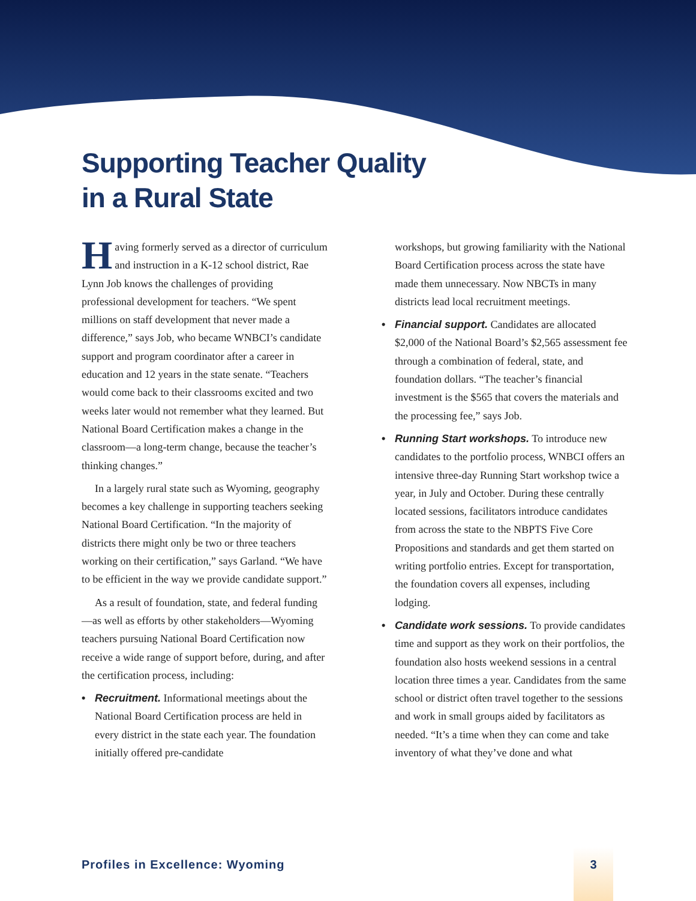Supporting Teacher Quality
in a Rural State
Having formerly served as a director of curriculum and instruction in a K-12 school district, Rae Lynn Job knows the challenges of providing professional development for teachers. “We spent millions on staff development that never made a difference,” says Job, who became WNBCI’s candidate support and program coordinator after a career in education and 12 years in the state senate. “Teachers would come back to their classrooms excited and two weeks later would not remember what they learned. But National Board Certification makes a change in the classroom—a long-term change, because the teacher’s thinking changes.”
In a largely rural state such as Wyoming, geography becomes a key challenge in supporting teachers seeking National Board Certification. “In the majority of districts there might only be two or three teachers working on their certification,” says Garland. “We have to be efficient in the way we provide candidate support.”
As a result of foundation, state, and federal funding—as well as efforts by other stakeholders—Wyoming teachers pursuing National Board Certification now receive a wide range of support before, during, and after the certification process, including:
• Recruitment. Informational meetings about the National Board Certification process are held in every district in the state each year. The foundation initially offered pre-candidate
workshops, but growing familiarity with the National Board Certification process across the state have made them unnecessary. Now NBCTs in many districts lead local recruitment meetings.
• Financial support. Candidates are allocated $2,000 of the National Board’s $2,565 assessment fee through a combination of federal, state, and foundation dollars. “The teacher’s financial investment is the $565 that covers the materials and the processing fee,” says Job.
• Running Start workshops. To introduce new candidates to the portfolio process, WNBCI offers an intensive three-day Running Start workshop twice a year, in July and October. During these centrally located sessions, facilitators introduce candidates from across the state to the NBPTS Five Core Propositions and standards and get them started on writing portfolio entries. Except for transportation, the foundation covers all expenses, including lodging.
• Candidate work sessions. To provide candidates time and support as they work on their portfolios, the foundation also hosts weekend sessions in a central location three times a year. Candidates from the same school or district often travel together to the sessions and work in small groups aided by facilitators as needed. “It’s a time when they can come and take inventory of what they’ve done and what
Profiles in Excellence: Wyoming
3